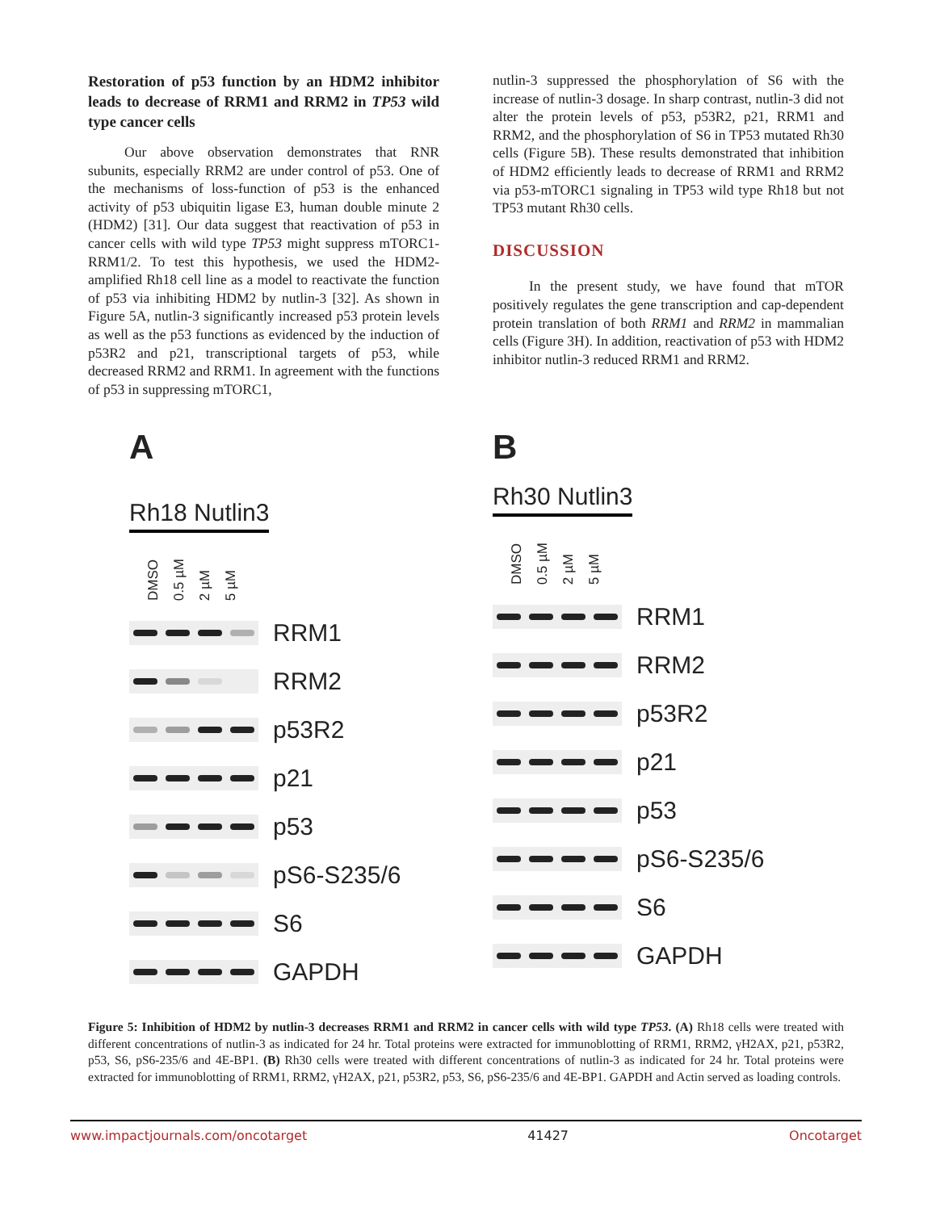Restoration of p53 function by an HDM2 inhibitor leads to decrease of RRM1 and RRM2 in TP53 wild type cancer cells
Our above observation demonstrates that RNR subunits, especially RRM2 are under control of p53. One of the mechanisms of loss-function of p53 is the enhanced activity of p53 ubiquitin ligase E3, human double minute 2 (HDM2) [31]. Our data suggest that reactivation of p53 in cancer cells with wild type TP53 might suppress mTORC1-RRM1/2. To test this hypothesis, we used the HDM2-amplified Rh18 cell line as a model to reactivate the function of p53 via inhibiting HDM2 by nutlin-3 [32]. As shown in Figure 5A, nutlin-3 significantly increased p53 protein levels as well as the p53 functions as evidenced by the induction of p53R2 and p21, transcriptional targets of p53, while decreased RRM2 and RRM1. In agreement with the functions of p53 in suppressing mTORC1,
nutlin-3 suppressed the phosphorylation of S6 with the increase of nutlin-3 dosage. In sharp contrast, nutlin-3 did not alter the protein levels of p53, p53R2, p21, RRM1 and RRM2, and the phosphorylation of S6 in TP53 mutated Rh30 cells (Figure 5B). These results demonstrated that inhibition of HDM2 efficiently leads to decrease of RRM1 and RRM2 via p53-mTORC1 signaling in TP53 wild type Rh18 but not TP53 mutant Rh30 cells.
DISCUSSION
In the present study, we have found that mTOR positively regulates the gene transcription and cap-dependent protein translation of both RRM1 and RRM2 in mammalian cells (Figure 3H). In addition, reactivation of p53 with HDM2 inhibitor nutlin-3 reduced RRM1 and RRM2.
A
Rh18 Nutlin3
DMSO 0.5 µM 2 µM 5 µM
RRM1
RRM2
p53R2
p21
p53
pS6-S235/6
S6
GAPDH
B
Rh30 Nutlin3
DMSO 0.5 µM 2 µM 5 µM
RRM1
RRM2
p53R2
p21
p53
pS6-S235/6
S6
GAPDH
Figure 5: Inhibition of HDM2 by nutlin-3 decreases RRM1 and RRM2 in cancer cells with wild type TP53. (A) Rh18 cells were treated with different concentrations of nutlin-3 as indicated for 24 hr. Total proteins were extracted for immunoblotting of RRM1, RRM2, γH2AX, p21, p53R2, p53, S6, pS6-235/6 and 4E-BP1. (B) Rh30 cells were treated with different concentrations of nutlin-3 as indicated for 24 hr. Total proteins were extracted for immunoblotting of RRM1, RRM2, γH2AX, p21, p53R2, p53, S6, pS6-235/6 and 4E-BP1. GAPDH and Actin served as loading controls.
www.impactjournals.com/oncotarget 41427 Oncotarget